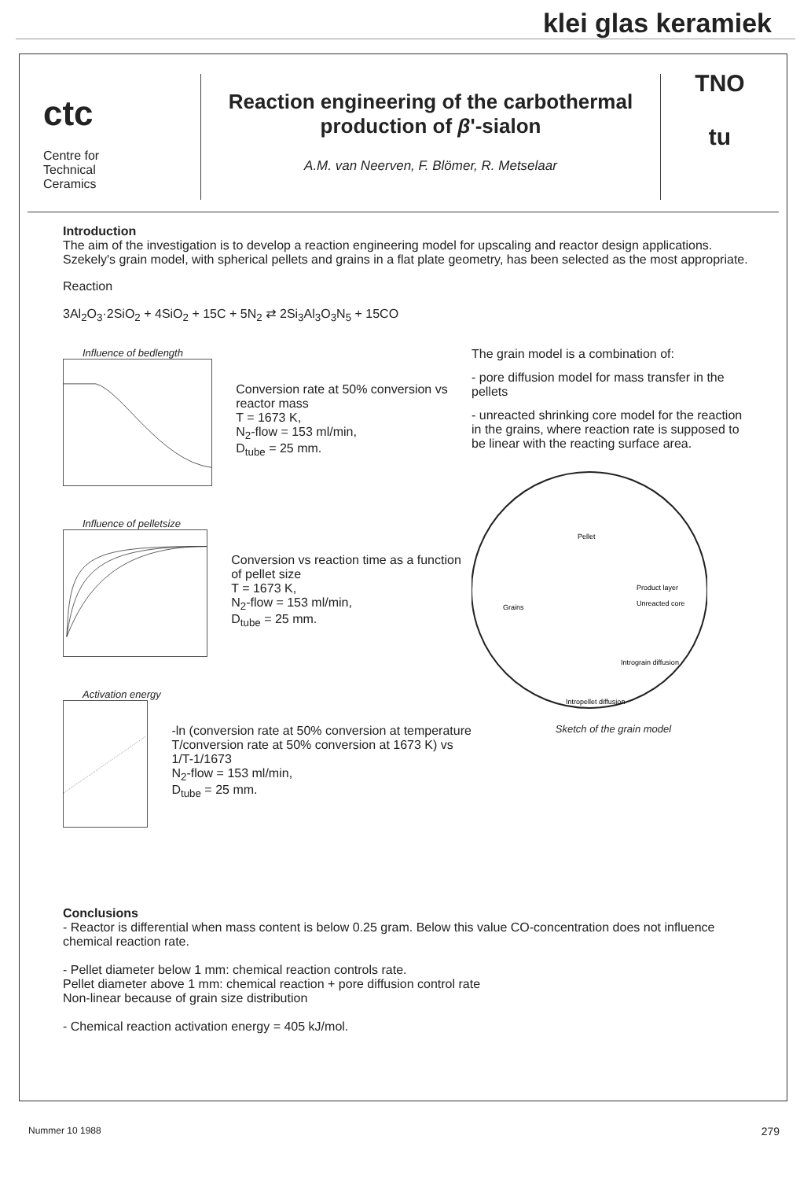klei glas keramiek
ctc
Centre for
Technical
Ceramics
Reaction engineering of the carbothermal
production of β'-sialon
A.M. van Neerven, F. Blömer, R. Metselaar
TNO
tu
Introduction
The aim of the investigation is to develop a reaction engineering model for upscaling and reactor design applications.
Szekely's grain model, with spherical pellets and grains in a flat plate geometry, has been selected as the most appropriate.
Reaction
3Al<sub>2</sub>O<sub>3</sub>·2SiO<sub>2</sub> + 4SiO<sub>2</sub> + 15C + 5N<sub>2</sub> ⇄ 2Si<sub>3</sub>Al<sub>3</sub>O<sub>3</sub>N<sub>5</sub> + 15CO
Influence of bedlength
Conversion rate at 50% conversion vs reactor mass
T = 1673 K,
N<sub>2</sub>-flow = 153 ml/min,
D<sub>tube</sub> = 25 mm.
Influence of pelletsize
Conversion vs reaction time as a function of pellet size
T = 1673 K,
N<sub>2</sub>-flow = 153 ml/min,
D<sub>tube</sub> = 25 mm.
Activation energy
-ln (conversion rate at 50% conversion at temperature T/conversion rate at 50% conversion at 1673 K) vs 1/T-1/1673
N<sub>2</sub>-flow = 153 ml/min,
D<sub>tube</sub> = 25 mm.
The grain model is a combination of:
- pore diffusion model for mass transfer in the pellets
- unreacted shrinking core model for the reaction in the grains, where reaction rate is supposed to be linear with the reacting surface area.
Pellet
Product layer
Unreacted core
Grains
Intrograin diffusion
Intropellet diffusion
Sketch of the grain model
Conclusions
- Reactor is differential when mass content is below 0.25 gram. Below this value CO-concentration does not influence chemical reaction rate.
- Pellet diameter below 1 mm: chemical reaction controls rate.
Pellet diameter above 1 mm: chemical reaction + pore diffusion control rate
Non-linear because of grain size distribution
- Chemical reaction activation energy = 405 kJ/mol.
Nummer 10 1988 279